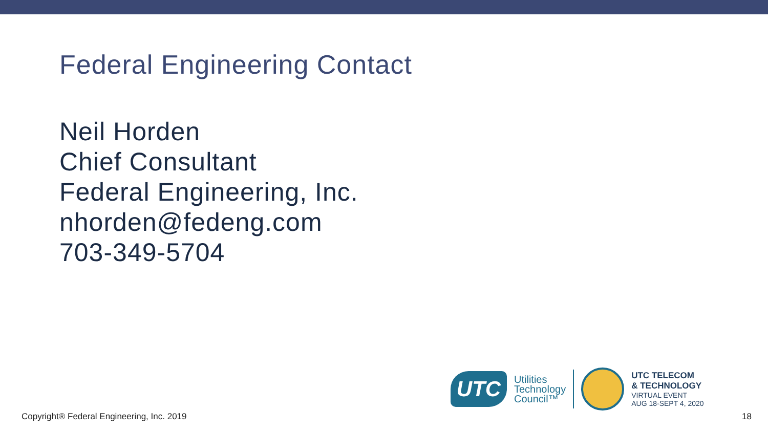Federal Engineering Contact
Neil Horden
Chief Consultant
Federal Engineering, Inc.
nhorden@fedeng.com
703-349-5704
UTC
Utilities
Technology
Council™
UTC TELECOM
& TECHNOLOGY
VIRTUAL EVENT
AUG 18-SEPT 4, 2020
Copyright® Federal Engineering, Inc. 2019 18